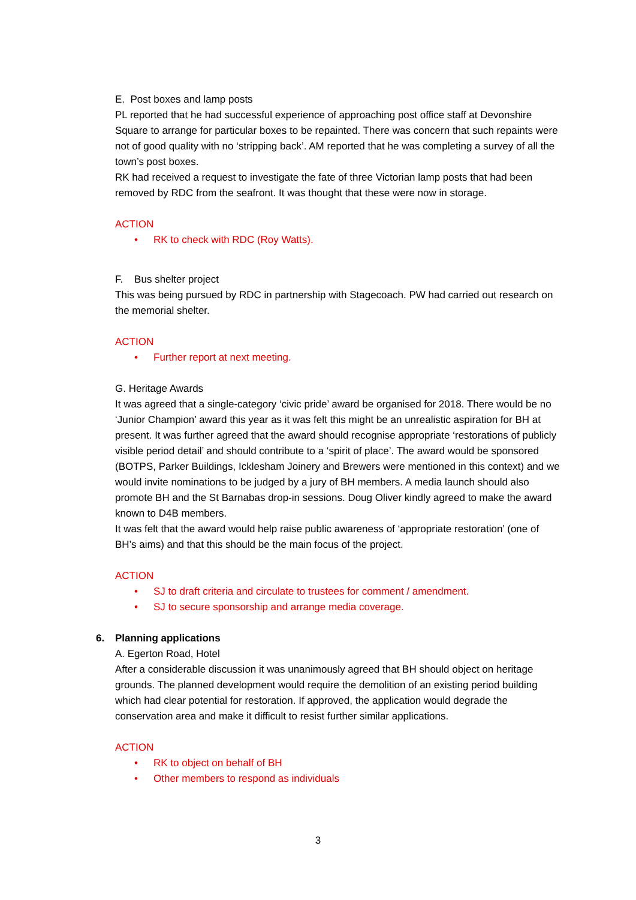E. Post boxes and lamp posts
PL reported that he had successful experience of approaching post office staff at Devonshire Square to arrange for particular boxes to be repainted. There was concern that such repaints were not of good quality with no ‘stripping back’. AM reported that he was completing a survey of all the town’s post boxes.
RK had received a request to investigate the fate of three Victorian lamp posts that had been removed by RDC from the seafront. It was thought that these were now in storage.
ACTION
• RK to check with RDC (Roy Watts).
F. Bus shelter project
This was being pursued by RDC in partnership with Stagecoach. PW had carried out research on the memorial shelter.
ACTION
• Further report at next meeting.
G. Heritage Awards
It was agreed that a single-category ‘civic pride’ award be organised for 2018. There would be no ‘Junior Champion’ award this year as it was felt this might be an unrealistic aspiration for BH at present. It was further agreed that the award should recognise appropriate ‘restorations of publicly visible period detail’ and should contribute to a ‘spirit of place’. The award would be sponsored (BOTPS, Parker Buildings, Icklesham Joinery and Brewers were mentioned in this context) and we would invite nominations to be judged by a jury of BH members. A media launch should also promote BH and the St Barnabas drop-in sessions. Doug Oliver kindly agreed to make the award known to D4B members.
It was felt that the award would help raise public awareness of ‘appropriate restoration’ (one of BH’s aims) and that this should be the main focus of the project.
ACTION
• SJ to draft criteria and circulate to trustees for comment / amendment.
• SJ to secure sponsorship and arrange media coverage.
6. Planning applications
A. Egerton Road, Hotel
After a considerable discussion it was unanimously agreed that BH should object on heritage grounds. The planned development would require the demolition of an existing period building which had clear potential for restoration. If approved, the application would degrade the conservation area and make it difficult to resist further similar applications.
ACTION
• RK to object on behalf of BH
• Other members to respond as individuals
3